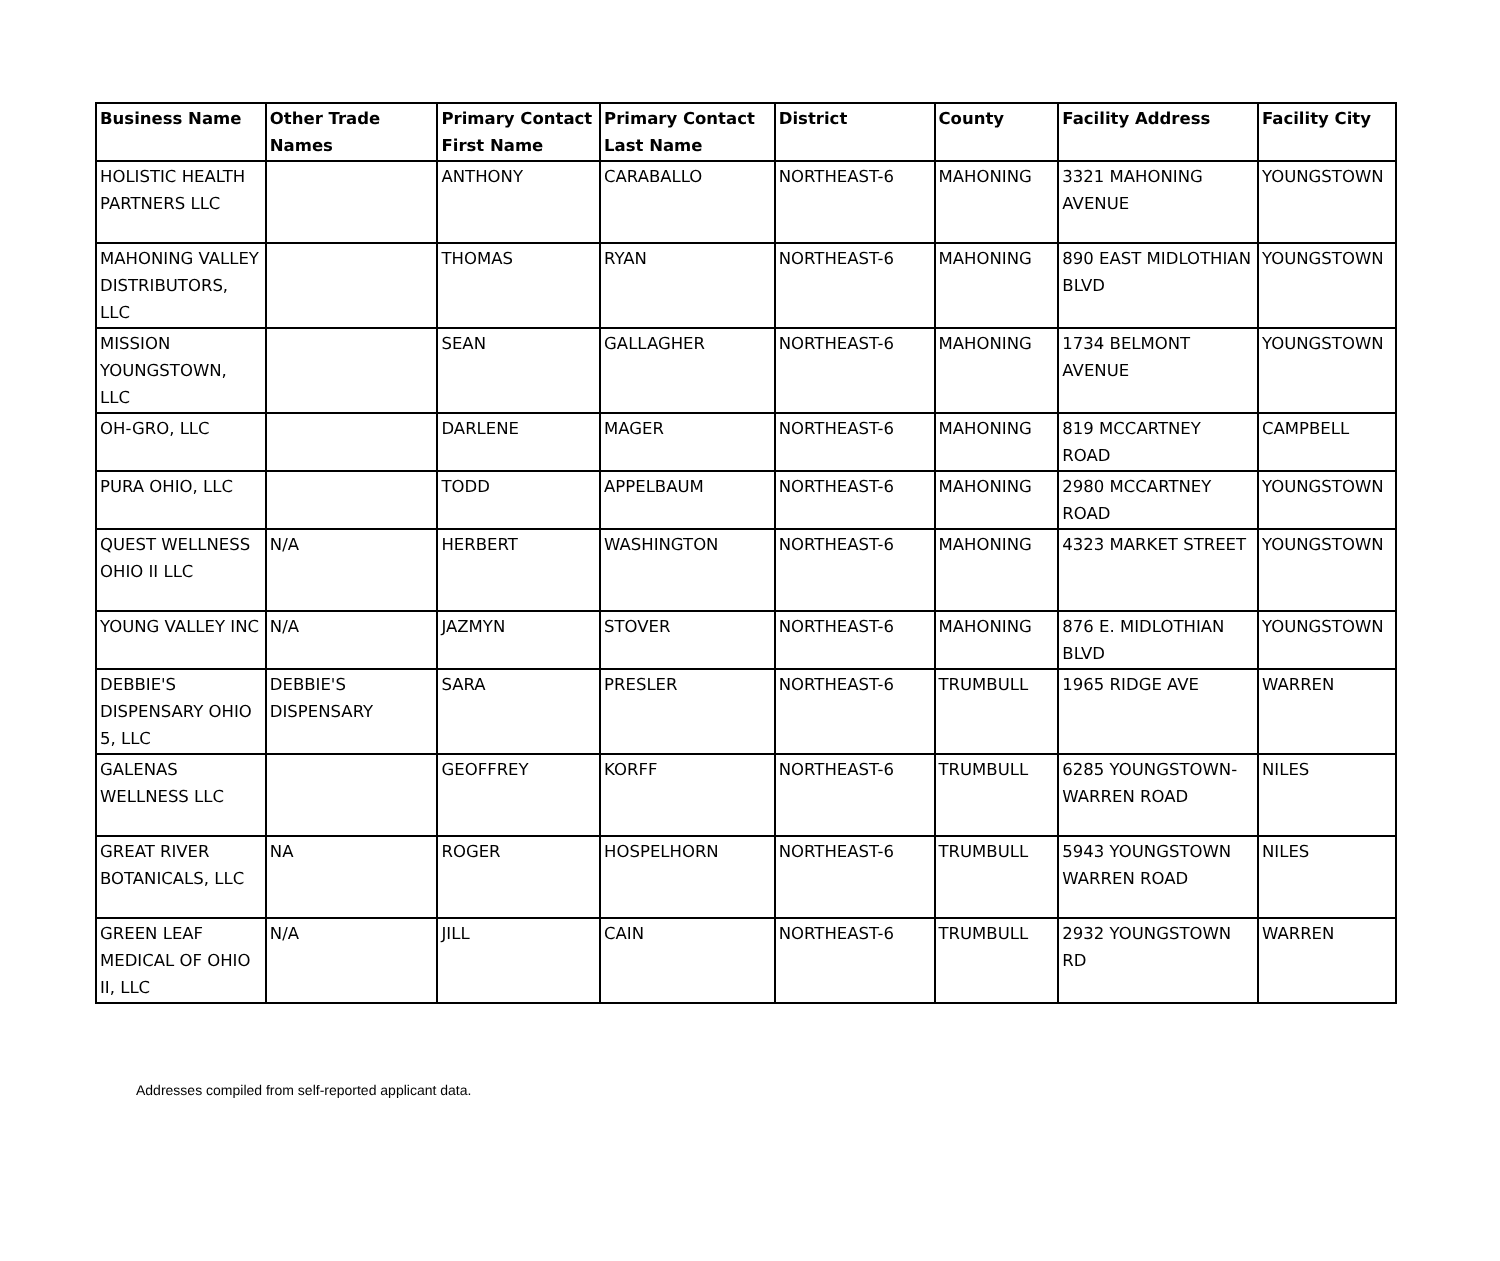| Business Name | Other Trade Names | Primary Contact First Name | Primary Contact Last Name | District | County | Facility Address | Facility City |
| --- | --- | --- | --- | --- | --- | --- | --- |
| HOLISTIC HEALTH PARTNERS LLC | | ANTHONY | CARABALLO | NORTHEAST-6 | MAHONING | 3321 MAHONING AVENUE | YOUNGSTOWN |
| MAHONING VALLEY DISTRIBUTORS, LLC | | THOMAS | RYAN | NORTHEAST-6 | MAHONING | 890 EAST MIDLOTHIAN BLVD | YOUNGSTOWN |
| MISSION YOUNGSTOWN, LLC | | SEAN | GALLAGHER | NORTHEAST-6 | MAHONING | 1734 BELMONT AVENUE | YOUNGSTOWN |
| OH-GRO, LLC | | DARLENE | MAGER | NORTHEAST-6 | MAHONING | 819 MCCARTNEY ROAD | CAMPBELL |
| PURA OHIO, LLC | | TODD | APPELBAUM | NORTHEAST-6 | MAHONING | 2980 MCCARTNEY ROAD | YOUNGSTOWN |
| QUEST WELLNESS OHIO II LLC | N/A | HERBERT | WASHINGTON | NORTHEAST-6 | MAHONING | 4323 MARKET STREET | YOUNGSTOWN |
| YOUNG VALLEY INC | N/A | JAZMYN | STOVER | NORTHEAST-6 | MAHONING | 876 E. MIDLOTHIAN BLVD | YOUNGSTOWN |
| DEBBIE'S DISPENSARY OHIO 5, LLC | DEBBIE'S DISPENSARY | SARA | PRESLER | NORTHEAST-6 | TRUMBULL | 1965 RIDGE AVE | WARREN |
| GALENAS WELLNESS LLC | | GEOFFREY | KORFF | NORTHEAST-6 | TRUMBULL | 6285 YOUNGSTOWN-WARREN ROAD | NILES |
| GREAT RIVER BOTANICALS, LLC | NA | ROGER | HOSPELHORN | NORTHEAST-6 | TRUMBULL | 5943 YOUNGSTOWN WARREN ROAD | NILES |
| GREEN LEAF MEDICAL OF OHIO II, LLC | N/A | JILL | CAIN | NORTHEAST-6 | TRUMBULL | 2932 YOUNGSTOWN RD | WARREN |
Addresses compiled from self-reported applicant data.